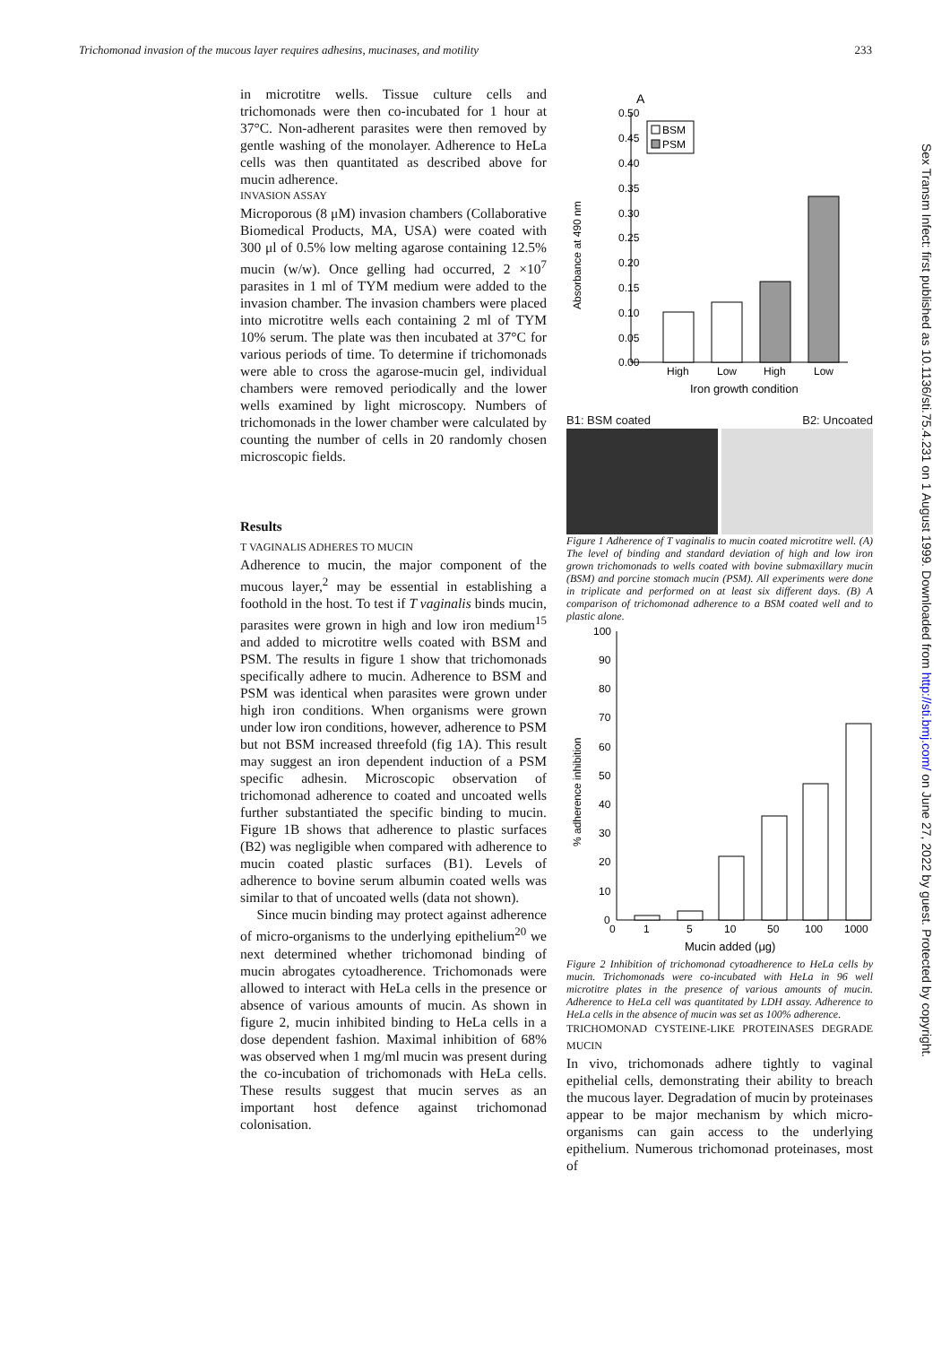Trichomonad invasion of the mucous layer requires adhesins, mucinases, and motility 233
in microtitre wells. Tissue culture cells and trichomonads were then co-incubated for 1 hour at 37°C. Non-adherent parasites were then removed by gentle washing of the monolayer. Adherence to HeLa cells was then quantitated as described above for mucin adherence.
INVASION ASSAY
Microporous (8 μM) invasion chambers (Collaborative Biomedical Products, MA, USA) were coated with 300 μl of 0.5% low melting agarose containing 12.5% mucin (w/w). Once gelling had occurred, 2 ×10<sup>7</sup> parasites in 1 ml of TYM medium were added to the invasion chamber. The invasion chambers were placed into microtitre wells each containing 2 ml of TYM 10% serum. The plate was then incubated at 37°C for various periods of time. To determine if trichomonads were able to cross the agarose-mucin gel, individual chambers were removed periodically and the lower wells examined by light microscopy. Numbers of trichomonads in the lower chamber were calculated by counting the number of cells in 20 randomly chosen microscopic fields.
Results
T VAGINALIS ADHERES TO MUCIN
Adherence to mucin, the major component of the mucous layer,<sup>2</sup> may be essential in establishing a foothold in the host. To test if T vaginalis binds mucin, parasites were grown in high and low iron medium<sup>15</sup> and added to microtitre wells coated with BSM and PSM. The results in figure 1 show that trichomonads specifically adhere to mucin. Adherence to BSM and PSM was identical when parasites were grown under high iron conditions. When organisms were grown under low iron conditions, however, adherence to PSM but not BSM increased threefold (fig 1A). This result may suggest an iron dependent induction of a PSM specific adhesin. Microscopic observation of trichomonad adherence to coated and uncoated wells further substantiated the specific binding to mucin. Figure 1B shows that adherence to plastic surfaces (B2) was negligible when compared with adherence to mucin coated plastic surfaces (B1). Levels of adherence to bovine serum albumin coated wells was similar to that of uncoated wells (data not shown).
Since mucin binding may protect against adherence of micro-organisms to the underlying epithelium<sup>20</sup> we next determined whether trichomonad binding of mucin abrogates cytoadherence. Trichomonads were allowed to interact with HeLa cells in the presence or absence of various amounts of mucin. As shown in figure 2, mucin inhibited binding to HeLa cells in a dose dependent fashion. Maximal inhibition of 68% was observed when 1 mg/ml mucin was present during the co-incubation of trichomonads with HeLa cells. These results suggest that mucin serves as an important host defence against trichomonad colonisation.
A
0.50
0.45
0.40
0.35
0.30
0.25
0.20
0.15
0.10
0.05
0.00
BSM
PSM
High
Low
High
Low
Iron growth condition
Absorbance at 490 nm
B1: BSM coated B2: Uncoated
Figure 1 Adherence of T vaginalis to mucin coated microtitre well. (A) The level of binding and standard deviation of high and low iron grown trichomonads to wells coated with bovine submaxillary mucin (BSM) and porcine stomach mucin (PSM). All experiments were done in triplicate and performed on at least six different days. (B) A comparison of trichomonad adherence to a BSM coated well and to plastic alone.
100
90
80
70
60
50
40
30
20
10
0
0
1
5
10
50
100
1000
Mucin added (μg)
% adherence inhibition
Figure 2 Inhibition of trichomonad cytoadherence to HeLa cells by mucin. Trichomonads were co-incubated with HeLa in 96 well microtitre plates in the presence of various amounts of mucin. Adherence to HeLa cell was quantitated by LDH assay. Adherence to HeLa cells in the absence of mucin was set as 100% adherence.
TRICHOMONAD CYSTEINE-LIKE PROTEINASES DEGRADE MUCIN
In vivo, trichomonads adhere tightly to vaginal epithelial cells, demonstrating their ability to breach the mucous layer. Degradation of mucin by proteinases appear to be major mechanism by which micro-organisms can gain access to the underlying epithelium. Numerous trichomonad proteinases, most of
Sex Transm Infect: first published as 10.1136/sti.75.4.231 on 1 August 1999. Downloaded from http://sti.bmj.com/ on June 27, 2022 by guest. Protected by copyright.